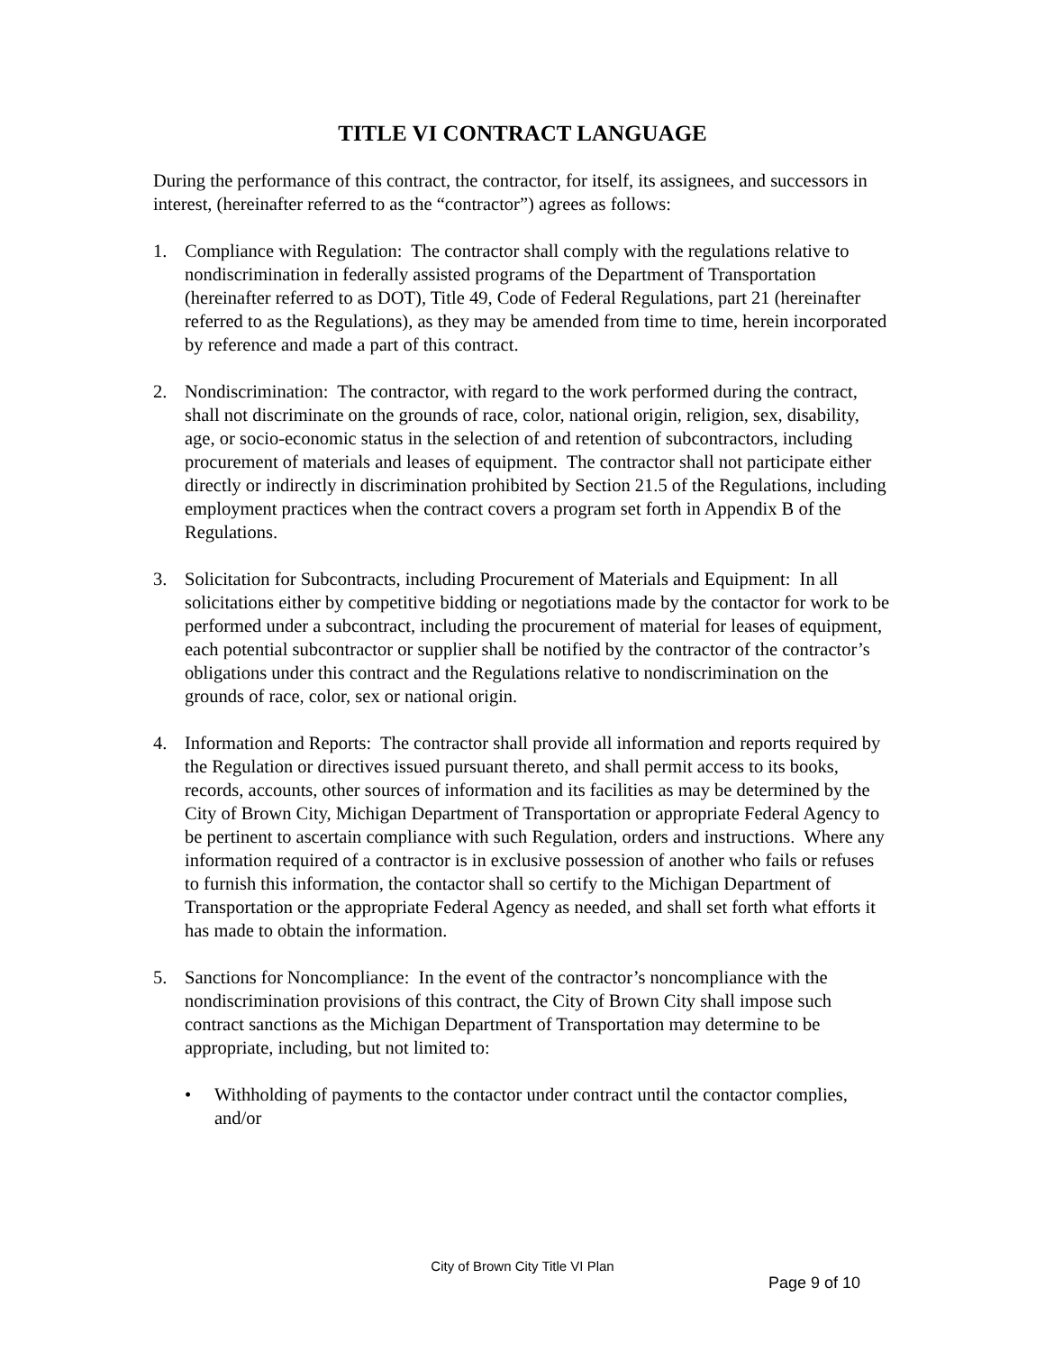TITLE VI CONTRACT LANGUAGE
During the performance of this contract, the contractor, for itself, its assignees, and successors in interest, (hereinafter referred to as the “contractor”) agrees as follows:
1. Compliance with Regulation: The contractor shall comply with the regulations relative to nondiscrimination in federally assisted programs of the Department of Transportation (hereinafter referred to as DOT), Title 49, Code of Federal Regulations, part 21 (hereinafter referred to as the Regulations), as they may be amended from time to time, herein incorporated by reference and made a part of this contract.
2. Nondiscrimination: The contractor, with regard to the work performed during the contract, shall not discriminate on the grounds of race, color, national origin, religion, sex, disability, age, or socio-economic status in the selection of and retention of subcontractors, including procurement of materials and leases of equipment. The contractor shall not participate either directly or indirectly in discrimination prohibited by Section 21.5 of the Regulations, including employment practices when the contract covers a program set forth in Appendix B of the Regulations.
3. Solicitation for Subcontracts, including Procurement of Materials and Equipment: In all solicitations either by competitive bidding or negotiations made by the contactor for work to be performed under a subcontract, including the procurement of material for leases of equipment, each potential subcontractor or supplier shall be notified by the contractor of the contractor’s obligations under this contract and the Regulations relative to nondiscrimination on the grounds of race, color, sex or national origin.
4. Information and Reports: The contractor shall provide all information and reports required by the Regulation or directives issued pursuant thereto, and shall permit access to its books, records, accounts, other sources of information and its facilities as may be determined by the City of Brown City, Michigan Department of Transportation or appropriate Federal Agency to be pertinent to ascertain compliance with such Regulation, orders and instructions. Where any information required of a contractor is in exclusive possession of another who fails or refuses to furnish this information, the contactor shall so certify to the Michigan Department of Transportation or the appropriate Federal Agency as needed, and shall set forth what efforts it has made to obtain the information.
5. Sanctions for Noncompliance: In the event of the contractor’s noncompliance with the nondiscrimination provisions of this contract, the City of Brown City shall impose such contract sanctions as the Michigan Department of Transportation may determine to be appropriate, including, but not limited to:
• Withholding of payments to the contactor under contract until the contactor complies, and/or
City of Brown City Title VI Plan
Page 9 of 10